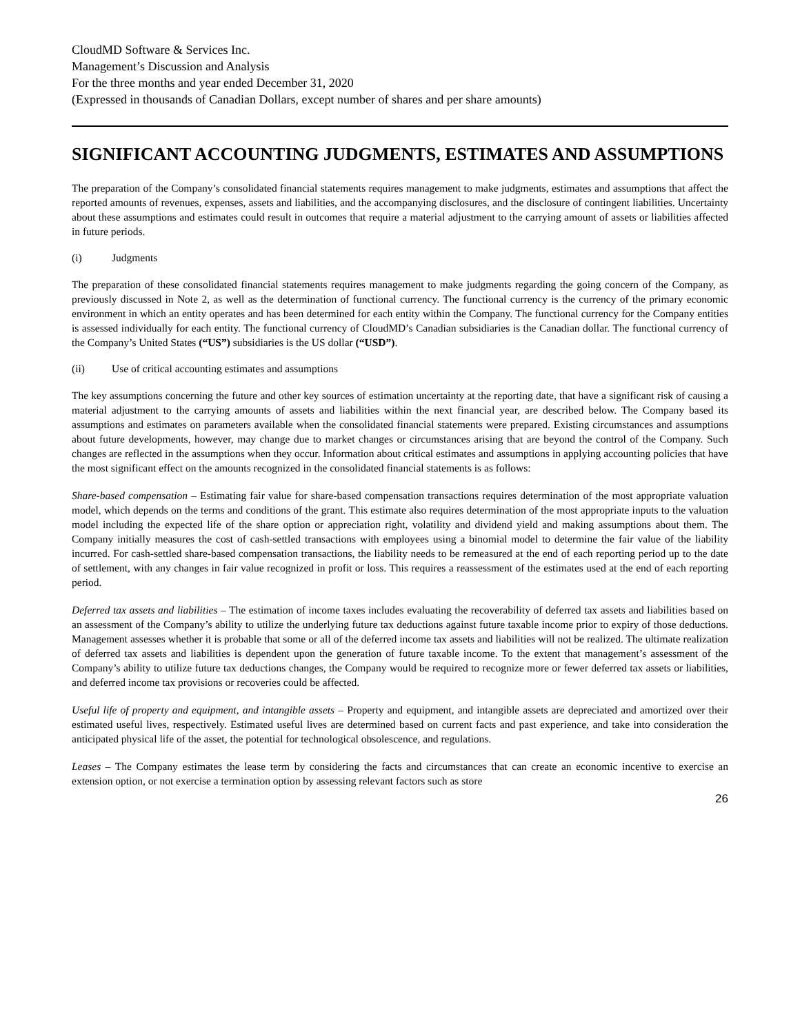CloudMD Software & Services Inc.
Management’s Discussion and Analysis
For the three months and year ended December 31, 2020
(Expressed in thousands of Canadian Dollars, except number of shares and per share amounts)
SIGNIFICANT ACCOUNTING JUDGMENTS, ESTIMATES AND ASSUMPTIONS
The preparation of the Company’s consolidated financial statements requires management to make judgments, estimates and assumptions that affect the reported amounts of revenues, expenses, assets and liabilities, and the accompanying disclosures, and the disclosure of contingent liabilities. Uncertainty about these assumptions and estimates could result in outcomes that require a material adjustment to the carrying amount of assets or liabilities affected in future periods.
(i) Judgments
The preparation of these consolidated financial statements requires management to make judgments regarding the going concern of the Company, as previously discussed in Note 2, as well as the determination of functional currency. The functional currency is the currency of the primary economic environment in which an entity operates and has been determined for each entity within the Company. The functional currency for the Company entities is assessed individually for each entity. The functional currency of CloudMD’s Canadian subsidiaries is the Canadian dollar. The functional currency of the Company’s United States (“US”) subsidiaries is the US dollar (“USD”).
(ii) Use of critical accounting estimates and assumptions
The key assumptions concerning the future and other key sources of estimation uncertainty at the reporting date, that have a significant risk of causing a material adjustment to the carrying amounts of assets and liabilities within the next financial year, are described below. The Company based its assumptions and estimates on parameters available when the consolidated financial statements were prepared. Existing circumstances and assumptions about future developments, however, may change due to market changes or circumstances arising that are beyond the control of the Company. Such changes are reflected in the assumptions when they occur. Information about critical estimates and assumptions in applying accounting policies that have the most significant effect on the amounts recognized in the consolidated financial statements is as follows:
Share-based compensation – Estimating fair value for share-based compensation transactions requires determination of the most appropriate valuation model, which depends on the terms and conditions of the grant. This estimate also requires determination of the most appropriate inputs to the valuation model including the expected life of the share option or appreciation right, volatility and dividend yield and making assumptions about them. The Company initially measures the cost of cash-settled transactions with employees using a binomial model to determine the fair value of the liability incurred. For cash-settled share-based compensation transactions, the liability needs to be remeasured at the end of each reporting period up to the date of settlement, with any changes in fair value recognized in profit or loss. This requires a reassessment of the estimates used at the end of each reporting period.
Deferred tax assets and liabilities – The estimation of income taxes includes evaluating the recoverability of deferred tax assets and liabilities based on an assessment of the Company’s ability to utilize the underlying future tax deductions against future taxable income prior to expiry of those deductions. Management assesses whether it is probable that some or all of the deferred income tax assets and liabilities will not be realized. The ultimate realization of deferred tax assets and liabilities is dependent upon the generation of future taxable income. To the extent that management’s assessment of the Company’s ability to utilize future tax deductions changes, the Company would be required to recognize more or fewer deferred tax assets or liabilities, and deferred income tax provisions or recoveries could be affected.
Useful life of property and equipment, and intangible assets – Property and equipment, and intangible assets are depreciated and amortized over their estimated useful lives, respectively. Estimated useful lives are determined based on current facts and past experience, and take into consideration the anticipated physical life of the asset, the potential for technological obsolescence, and regulations.
Leases – The Company estimates the lease term by considering the facts and circumstances that can create an economic incentive to exercise an extension option, or not exercise a termination option by assessing relevant factors such as store
26